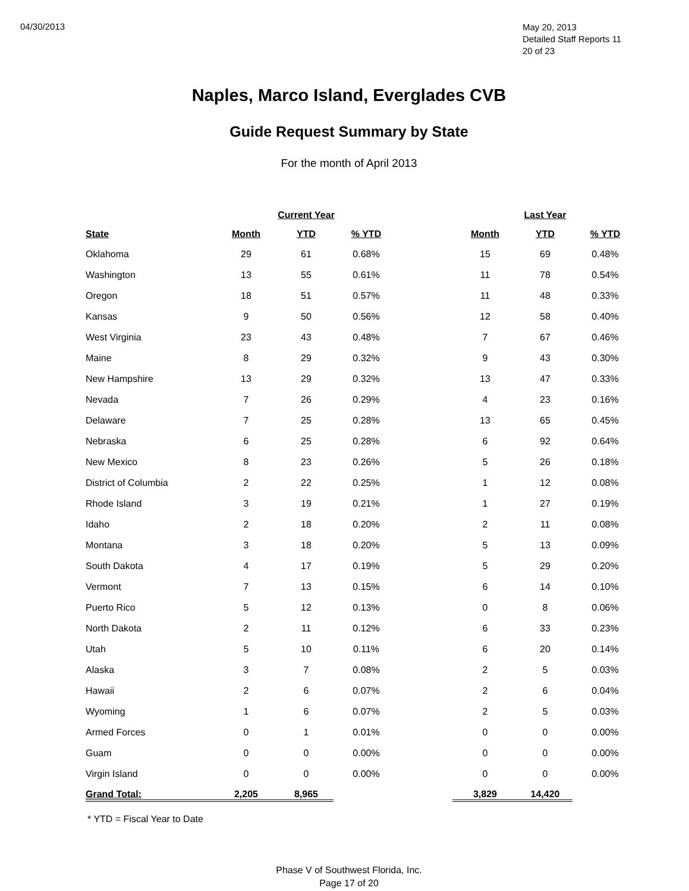04/30/2013
May 20, 2013
Detailed Staff Reports 11
20 of 23
Naples, Marco Island, Everglades CVB
Guide Request Summary by State
For the month of April 2013
| | Current Year | | | | Last Year | | |
| --- | --- | --- | --- | --- | --- | --- | --- |
| State | Month | YTD | % YTD | | Month | YTD | % YTD |
| Oklahoma | 29 | 61 | 0.68% | | 15 | 69 | 0.48% |
| Washington | 13 | 55 | 0.61% | | 11 | 78 | 0.54% |
| Oregon | 18 | 51 | 0.57% | | 11 | 48 | 0.33% |
| Kansas | 9 | 50 | 0.56% | | 12 | 58 | 0.40% |
| West Virginia | 23 | 43 | 0.48% | | 7 | 67 | 0.46% |
| Maine | 8 | 29 | 0.32% | | 9 | 43 | 0.30% |
| New Hampshire | 13 | 29 | 0.32% | | 13 | 47 | 0.33% |
| Nevada | 7 | 26 | 0.29% | | 4 | 23 | 0.16% |
| Delaware | 7 | 25 | 0.28% | | 13 | 65 | 0.45% |
| Nebraska | 6 | 25 | 0.28% | | 6 | 92 | 0.64% |
| New Mexico | 8 | 23 | 0.26% | | 5 | 26 | 0.18% |
| District of Columbia | 2 | 22 | 0.25% | | 1 | 12 | 0.08% |
| Rhode Island | 3 | 19 | 0.21% | | 1 | 27 | 0.19% |
| Idaho | 2 | 18 | 0.20% | | 2 | 11 | 0.08% |
| Montana | 3 | 18 | 0.20% | | 5 | 13 | 0.09% |
| South Dakota | 4 | 17 | 0.19% | | 5 | 29 | 0.20% |
| Vermont | 7 | 13 | 0.15% | | 6 | 14 | 0.10% |
| Puerto Rico | 5 | 12 | 0.13% | | 0 | 8 | 0.06% |
| North Dakota | 2 | 11 | 0.12% | | 6 | 33 | 0.23% |
| Utah | 5 | 10 | 0.11% | | 6 | 20 | 0.14% |
| Alaska | 3 | 7 | 0.08% | | 2 | 5 | 0.03% |
| Hawaii | 2 | 6 | 0.07% | | 2 | 6 | 0.04% |
| Wyoming | 1 | 6 | 0.07% | | 2 | 5 | 0.03% |
| Armed Forces | 0 | 1 | 0.01% | | 0 | 0 | 0.00% |
| Guam | 0 | 0 | 0.00% | | 0 | 0 | 0.00% |
| Virgin Island | 0 | 0 | 0.00% | | 0 | 0 | 0.00% |
| Grand Total: | 2,205 | 8,965 | | | 3,829 | 14,420 | |
* YTD = Fiscal Year to Date
Phase V of Southwest Florida, Inc.
Page 17 of 20